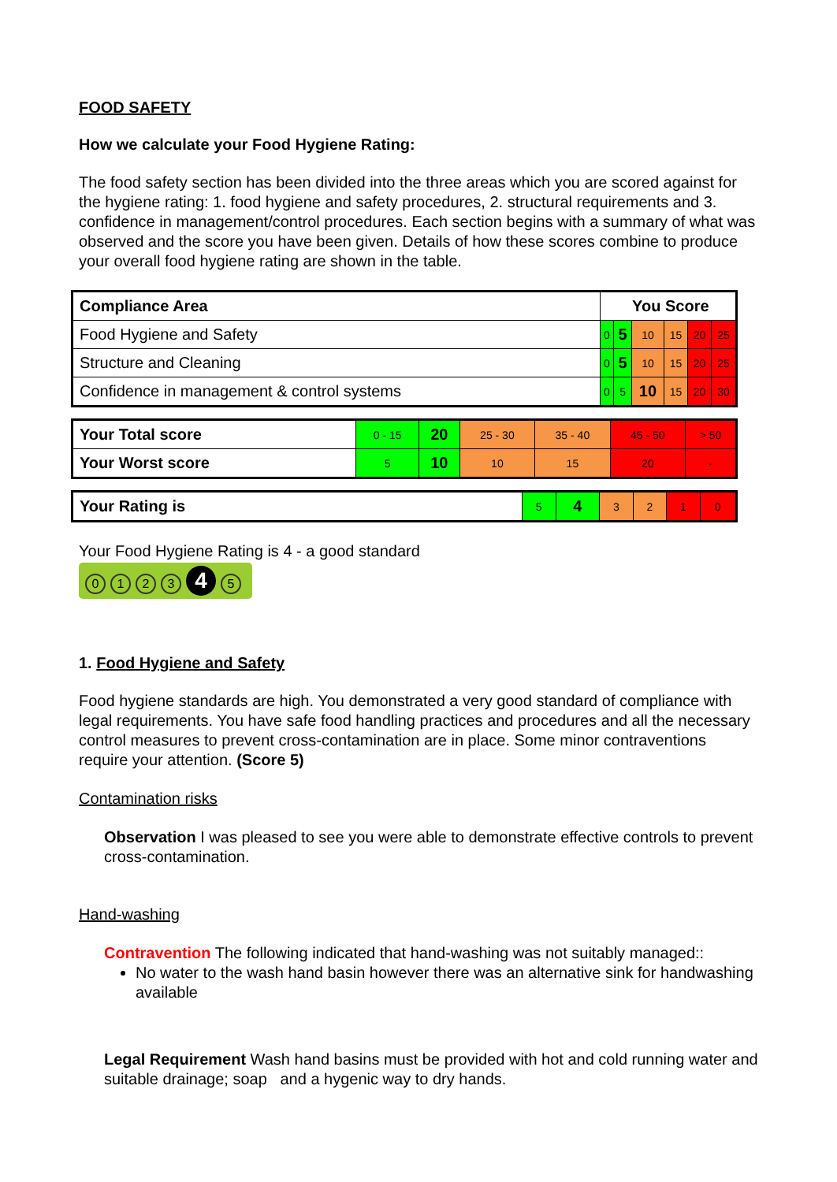FOOD SAFETY
How we calculate your Food Hygiene Rating:
The food safety section has been divided into the three areas which you are scored against for the hygiene rating: 1. food hygiene and safety procedures, 2. structural requirements and 3. confidence in management/control procedures. Each section begins with a summary of what was observed and the score you have been given. Details of how these scores combine to produce your overall food hygiene rating are shown in the table.
| Compliance Area | You Score | | | | | |
| --- | --- | --- | --- | --- | --- | --- |
| Food Hygiene and Safety | 0 | 5 | 10 | 15 | 20 | 25 |
| Structure and Cleaning | 0 | 5 | 10 | 15 | 20 | 25 |
| Confidence in management & control systems | 0 | 5 | 10 | 15 | 20 | 30 |
| Your Total score | 0 - 15 | 20 | 25 - 30 | 35 - 40 | 45 - 50 | > 50 |
| Your Worst score | 5 | 10 | 10 | 15 | 20 | - |
| Your Rating is | 5 | 4 | 3 | 2 | 1 | 0 |
Your Food Hygiene Rating is 4 - a good standard
0123 4 5
1. Food Hygiene and Safety
Food hygiene standards are high. You demonstrated a very good standard of compliance with legal requirements. You have safe food handling practices and procedures and all the necessary control measures to prevent cross-contamination are in place. Some minor contraventions require your attention. (Score 5)
Contamination risks
Observation I was pleased to see you were able to demonstrate effective controls to prevent cross-contamination.
Hand-washing
Contravention The following indicated that hand-washing was not suitably managed::
No water to the wash hand basin however there was an alternative sink for handwashing available
Legal Requirement Wash hand basins must be provided with hot and cold running water and suitable drainage; soap and a hygenic way to dry hands.